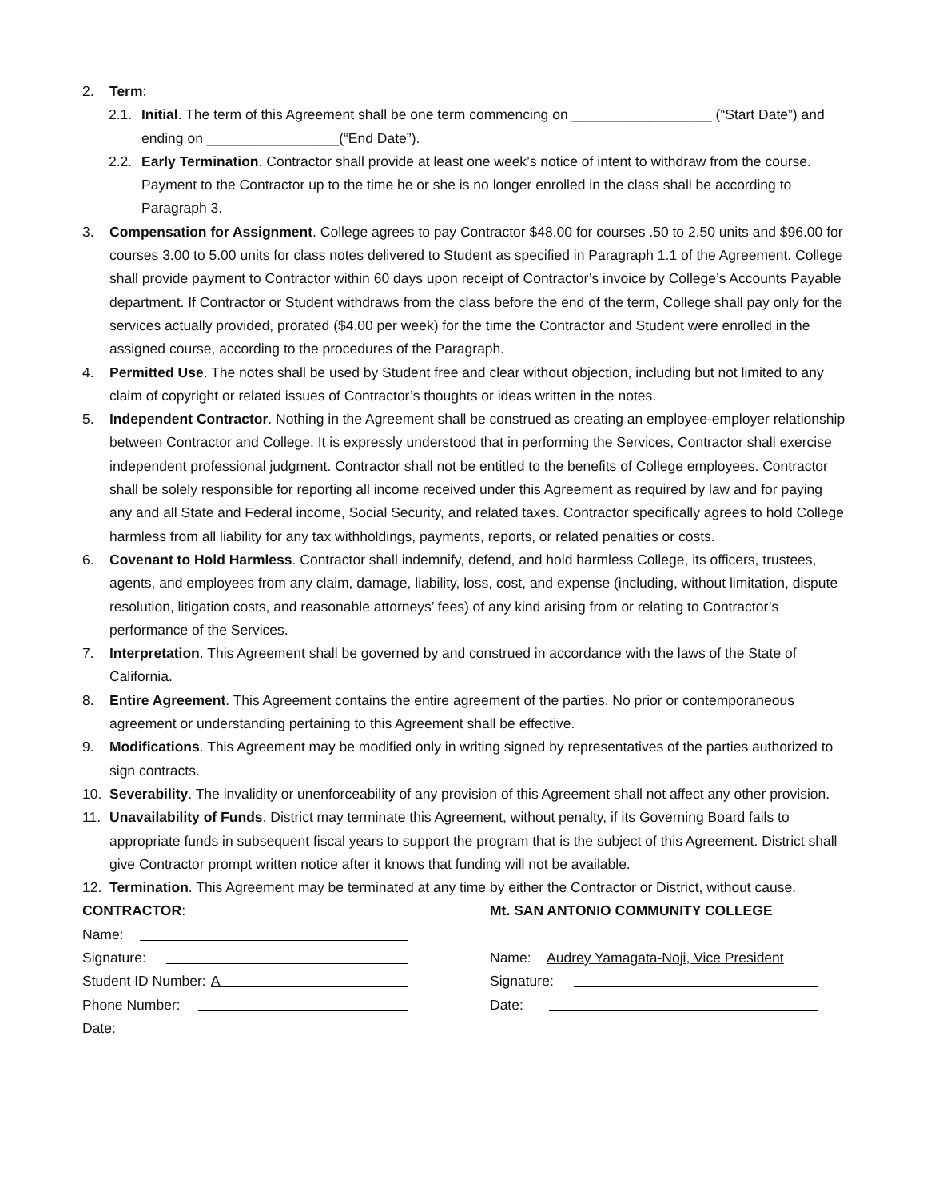2. Term:
2.1. Initial. The term of this Agreement shall be one term commencing on __________________ (“Start Date”) and ending on _________________(“End Date”).
2.2. Early Termination. Contractor shall provide at least one week’s notice of intent to withdraw from the course. Payment to the Contractor up to the time he or she is no longer enrolled in the class shall be according to Paragraph 3.
3. Compensation for Assignment. College agrees to pay Contractor $48.00 for courses .50 to 2.50 units and $96.00 for courses 3.00 to 5.00 units for class notes delivered to Student as specified in Paragraph 1.1 of the Agreement. College shall provide payment to Contractor within 60 days upon receipt of Contractor’s invoice by College’s Accounts Payable department. If Contractor or Student withdraws from the class before the end of the term, College shall pay only for the services actually provided, prorated ($4.00 per week) for the time the Contractor and Student were enrolled in the assigned course, according to the procedures of the Paragraph.
4. Permitted Use. The notes shall be used by Student free and clear without objection, including but not limited to any claim of copyright or related issues of Contractor’s thoughts or ideas written in the notes.
5. Independent Contractor. Nothing in the Agreement shall be construed as creating an employee-employer relationship between Contractor and College. It is expressly understood that in performing the Services, Contractor shall exercise independent professional judgment. Contractor shall not be entitled to the benefits of College employees. Contractor shall be solely responsible for reporting all income received under this Agreement as required by law and for paying any and all State and Federal income, Social Security, and related taxes. Contractor specifically agrees to hold College harmless from all liability for any tax withholdings, payments, reports, or related penalties or costs.
6. Covenant to Hold Harmless. Contractor shall indemnify, defend, and hold harmless College, its officers, trustees, agents, and employees from any claim, damage, liability, loss, cost, and expense (including, without limitation, dispute resolution, litigation costs, and reasonable attorneys’ fees) of any kind arising from or relating to Contractor’s performance of the Services.
7. Interpretation. This Agreement shall be governed by and construed in accordance with the laws of the State of California.
8. Entire Agreement. This Agreement contains the entire agreement of the parties. No prior or contemporaneous agreement or understanding pertaining to this Agreement shall be effective.
9. Modifications. This Agreement may be modified only in writing signed by representatives of the parties authorized to sign contracts.
10. Severability. The invalidity or unenforceability of any provision of this Agreement shall not affect any other provision.
11. Unavailability of Funds. District may terminate this Agreement, without penalty, if its Governing Board fails to appropriate funds in subsequent fiscal years to support the program that is the subject of this Agreement. District shall give Contractor prompt written notice after it knows that funding will not be available.
12. Termination. This Agreement may be terminated at any time by either the Contractor or District, without cause.
CONTRACTOR:
Name:
Signature:
Student ID Number: A
Phone Number:
Date:
Mt. SAN ANTONIO COMMUNITY COLLEGE
Name: Audrey Yamagata-Noji, Vice President
Signature:
Date: